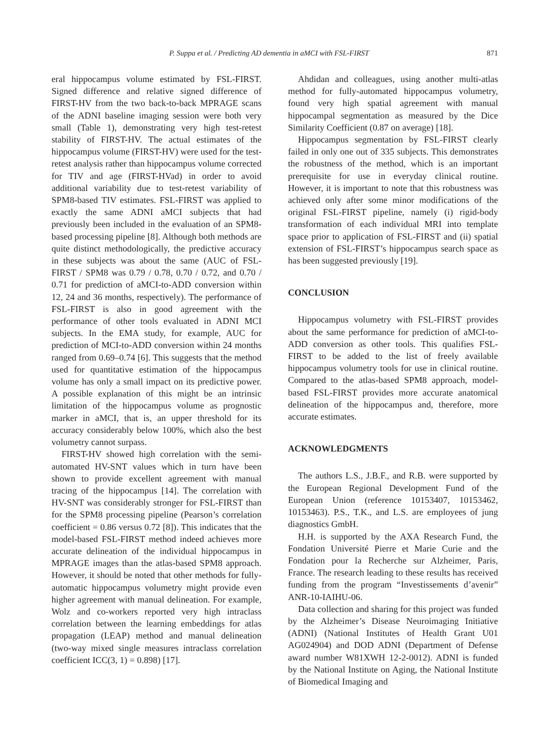P. Suppa et al. / Predicting AD dementia in aMCI with FSL-FIRST 871
eral hippocampus volume estimated by FSL-FIRST. Signed difference and relative signed difference of FIRST-HV from the two back-to-back MPRAGE scans of the ADNI baseline imaging session were both very small (Table 1), demonstrating very high test-retest stability of FIRST-HV. The actual estimates of the hippocampus volume (FIRST-HV) were used for the test-retest analysis rather than hippocampus volume corrected for TIV and age (FIRST-HVad) in order to avoid additional variability due to test-retest variability of SPM8-based TIV estimates. FSL-FIRST was applied to exactly the same ADNI aMCI subjects that had previously been included in the evaluation of an SPM8-based processing pipeline [8]. Although both methods are quite distinct methodologically, the predictive accuracy in these subjects was about the same (AUC of FSL-FIRST / SPM8 was 0.79 / 0.78, 0.70 / 0.72, and 0.70 / 0.71 for prediction of aMCI-to-ADD conversion within 12, 24 and 36 months, respectively). The performance of FSL-FIRST is also in good agreement with the performance of other tools evaluated in ADNI MCI subjects. In the EMA study, for example, AUC for prediction of MCI-to-ADD conversion within 24 months ranged from 0.69–0.74 [6]. This suggests that the method used for quantitative estimation of the hippocampus volume has only a small impact on its predictive power. A possible explanation of this might be an intrinsic limitation of the hippocampus volume as prognostic marker in aMCI, that is, an upper threshold for its accuracy considerably below 100%, which also the best volumetry cannot surpass.
FIRST-HV showed high correlation with the semi-automated HV-SNT values which in turn have been shown to provide excellent agreement with manual tracing of the hippocampus [14]. The correlation with HV-SNT was considerably stronger for FSL-FIRST than for the SPM8 processing pipeline (Pearson’s correlation coefficient = 0.86 versus 0.72 [8]). This indicates that the model-based FSL-FIRST method indeed achieves more accurate delineation of the individual hippocampus in MPRAGE images than the atlas-based SPM8 approach. However, it should be noted that other methods for fully-automatic hippocampus volumetry might provide even higher agreement with manual delineation. For example, Wolz and co-workers reported very high intraclass correlation between the learning embeddings for atlas propagation (LEAP) method and manual delineation (two-way mixed single measures intraclass correlation coefficient ICC(3, 1) = 0.898) [17].
Ahdidan and colleagues, using another multi-atlas method for fully-automated hippocampus volumetry, found very high spatial agreement with manual hippocampal segmentation as measured by the Dice Similarity Coefficient (0.87 on average) [18].
Hippocampus segmentation by FSL-FIRST clearly failed in only one out of 335 subjects. This demonstrates the robustness of the method, which is an important prerequisite for use in everyday clinical routine. However, it is important to note that this robustness was achieved only after some minor modifications of the original FSL-FIRST pipeline, namely (i) rigid-body transformation of each individual MRI into template space prior to application of FSL-FIRST and (ii) spatial extension of FSL-FIRST’s hippocampus search space as has been suggested previously [19].
CONCLUSION
Hippocampus volumetry with FSL-FIRST provides about the same performance for prediction of aMCI-to-ADD conversion as other tools. This qualifies FSL-FIRST to be added to the list of freely available hippocampus volumetry tools for use in clinical routine. Compared to the atlas-based SPM8 approach, model-based FSL-FIRST provides more accurate anatomical delineation of the hippocampus and, therefore, more accurate estimates.
ACKNOWLEDGMENTS
The authors L.S., J.B.F., and R.B. were supported by the European Regional Development Fund of the European Union (reference 10153407, 10153462, 10153463). P.S., T.K., and L.S. are employees of jung diagnostics GmbH.
H.H. is supported by the AXA Research Fund, the Fondation Université Pierre et Marie Curie and the Fondation pour la Recherche sur Alzheimer, Paris, France. The research leading to these results has received funding from the program “Investissements d’avenir” ANR-10-IAIHU-06.
Data collection and sharing for this project was funded by the Alzheimer’s Disease Neuroimaging Initiative (ADNI) (National Institutes of Health Grant U01 AG024904) and DOD ADNI (Department of Defense award number W81XWH 12-2-0012). ADNI is funded by the National Institute on Aging, the National Institute of Biomedical Imaging and